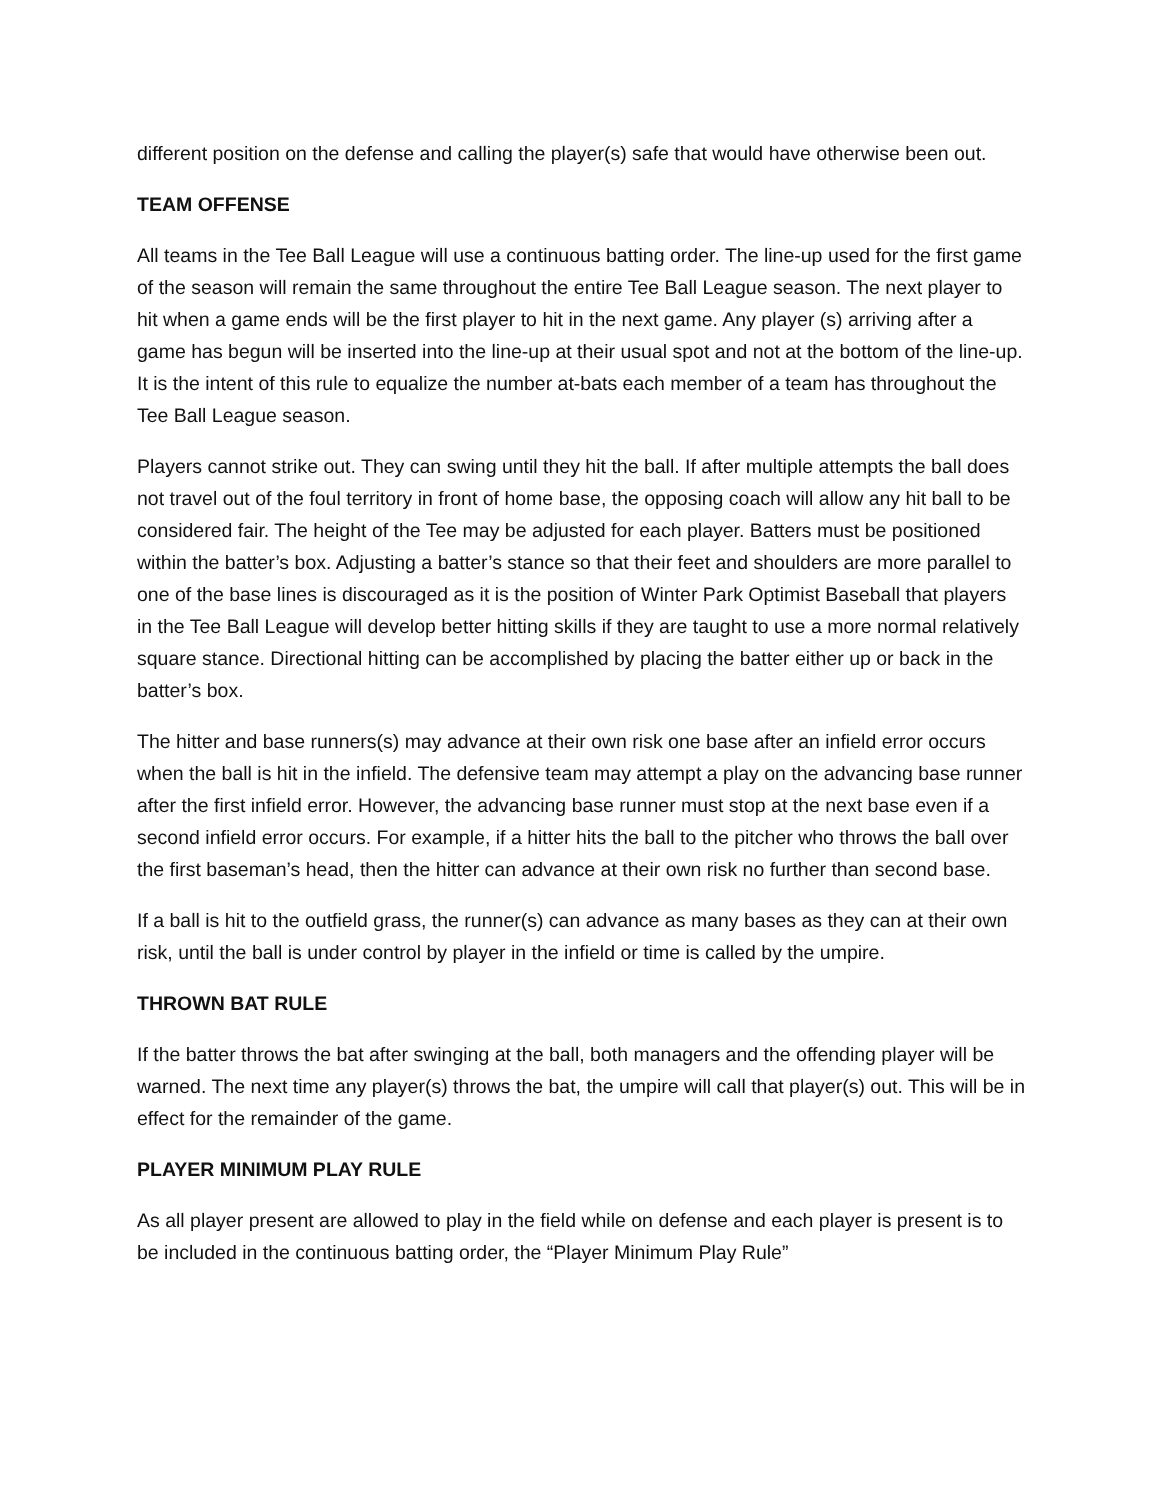different position on the defense and calling the player(s) safe that would have otherwise been out.
TEAM OFFENSE
All teams in the Tee Ball League will use a continuous batting order. The line-up used for the first game of the season will remain the same throughout the entire Tee Ball League season. The next player to hit when a game ends will be the first player to hit in the next game. Any player (s) arriving after a game has begun will be inserted into the line-up at their usual spot and not at the bottom of the line-up. It is the intent of this rule to equalize the number at-bats each member of a team has throughout the Tee Ball League season.
Players cannot strike out. They can swing until they hit the ball. If after multiple attempts the ball does not travel out of the foul territory in front of home base, the opposing coach will allow any hit ball to be considered fair. The height of the Tee may be adjusted for each player. Batters must be positioned within the batter’s box. Adjusting a batter’s stance so that their feet and shoulders are more parallel to one of the base lines is discouraged as it is the position of Winter Park Optimist Baseball that players in the Tee Ball League will develop better hitting skills if they are taught to use a more normal relatively square stance. Directional hitting can be accomplished by placing the batter either up or back in the batter’s box.
The hitter and base runners(s) may advance at their own risk one base after an infield error occurs when the ball is hit in the infield. The defensive team may attempt a play on the advancing base runner after the first infield error. However, the advancing base runner must stop at the next base even if a second infield error occurs. For example, if a hitter hits the ball to the pitcher who throws the ball over the first baseman’s head, then the hitter can advance at their own risk no further than second base.
If a ball is hit to the outfield grass, the runner(s) can advance as many bases as they can at their own risk, until the ball is under control by player in the infield or time is called by the umpire.
THROWN BAT RULE
If the batter throws the bat after swinging at the ball, both managers and the offending player will be warned. The next time any player(s) throws the bat, the umpire will call that player(s) out. This will be in effect for the remainder of the game.
PLAYER MINIMUM PLAY RULE
As all player present are allowed to play in the field while on defense and each player is present is to be included in the continuous batting order, the “Player Minimum Play Rule”